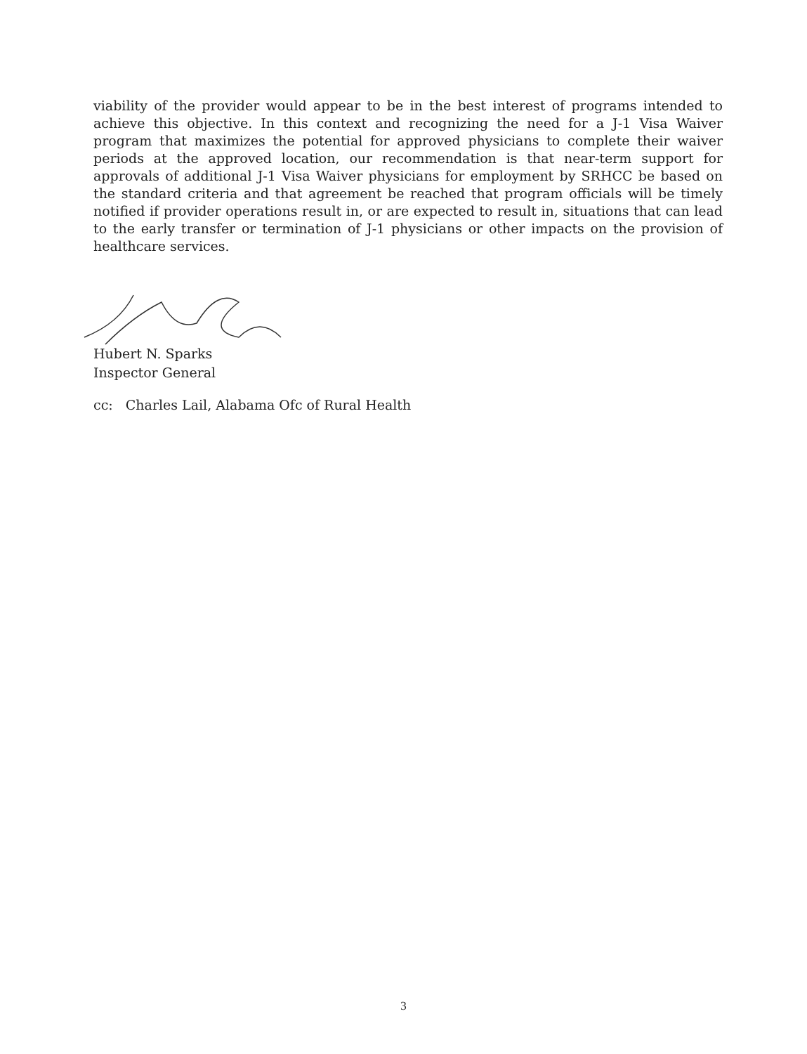viability of the provider would appear to be in the best interest of programs intended to achieve this objective. In this context and recognizing the need for a J-1 Visa Waiver program that maximizes the potential for approved physicians to complete their waiver periods at the approved location, our recommendation is that near-term support for approvals of additional J-1 Visa Waiver physicians for employment by SRHCC be based on the standard criteria and that agreement be reached that program officials will be timely notified if provider operations result in, or are expected to result in, situations that can lead to the early transfer or termination of J-1 physicians or other impacts on the provision of healthcare services.
Hubert N. Sparks
Inspector General
cc: Charles Lail, Alabama Ofc of Rural Health
3